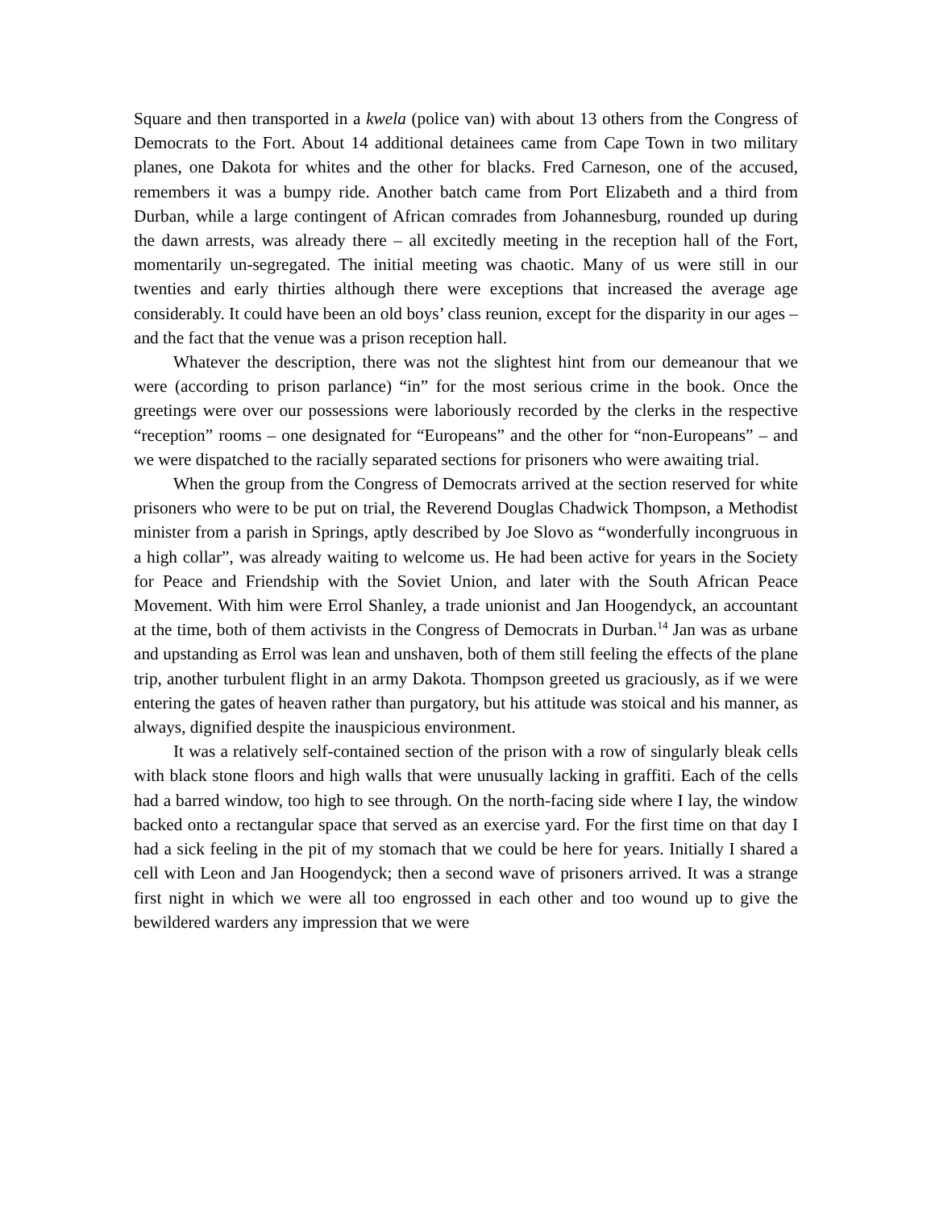Square and then transported in a kwela (police van) with about 13 others from the Congress of Democrats to the Fort. About 14 additional detainees came from Cape Town in two military planes, one Dakota for whites and the other for blacks. Fred Carneson, one of the accused, remembers it was a bumpy ride. Another batch came from Port Elizabeth and a third from Durban, while a large contingent of African comrades from Johannesburg, rounded up during the dawn arrests, was already there – all excitedly meeting in the reception hall of the Fort, momentarily un-segregated. The initial meeting was chaotic. Many of us were still in our twenties and early thirties although there were exceptions that increased the average age considerably. It could have been an old boys’ class reunion, except for the disparity in our ages – and the fact that the venue was a prison reception hall.
Whatever the description, there was not the slightest hint from our demeanour that we were (according to prison parlance) “in” for the most serious crime in the book. Once the greetings were over our possessions were laboriously recorded by the clerks in the respective “reception” rooms – one designated for “Europeans” and the other for “non-Europeans” – and we were dispatched to the racially separated sections for prisoners who were awaiting trial.
When the group from the Congress of Democrats arrived at the section reserved for white prisoners who were to be put on trial, the Reverend Douglas Chadwick Thompson, a Methodist minister from a parish in Springs, aptly described by Joe Slovo as “wonderfully incongruous in a high collar”, was already waiting to welcome us. He had been active for years in the Society for Peace and Friendship with the Soviet Union, and later with the South African Peace Movement. With him were Errol Shanley, a trade unionist and Jan Hoogendyck, an accountant at the time, both of them activists in the Congress of Democrats in Durban.<sup>14</sup> Jan was as urbane and upstanding as Errol was lean and unshaven, both of them still feeling the effects of the plane trip, another turbulent flight in an army Dakota. Thompson greeted us graciously, as if we were entering the gates of heaven rather than purgatory, but his attitude was stoical and his manner, as always, dignified despite the inauspicious environment.
It was a relatively self-contained section of the prison with a row of singularly bleak cells with black stone floors and high walls that were unusually lacking in graffiti. Each of the cells had a barred window, too high to see through. On the north-facing side where I lay, the window backed onto a rectangular space that served as an exercise yard. For the first time on that day I had a sick feeling in the pit of my stomach that we could be here for years. Initially I shared a cell with Leon and Jan Hoogendyck; then a second wave of prisoners arrived. It was a strange first night in which we were all too engrossed in each other and too wound up to give the bewildered warders any impression that we were